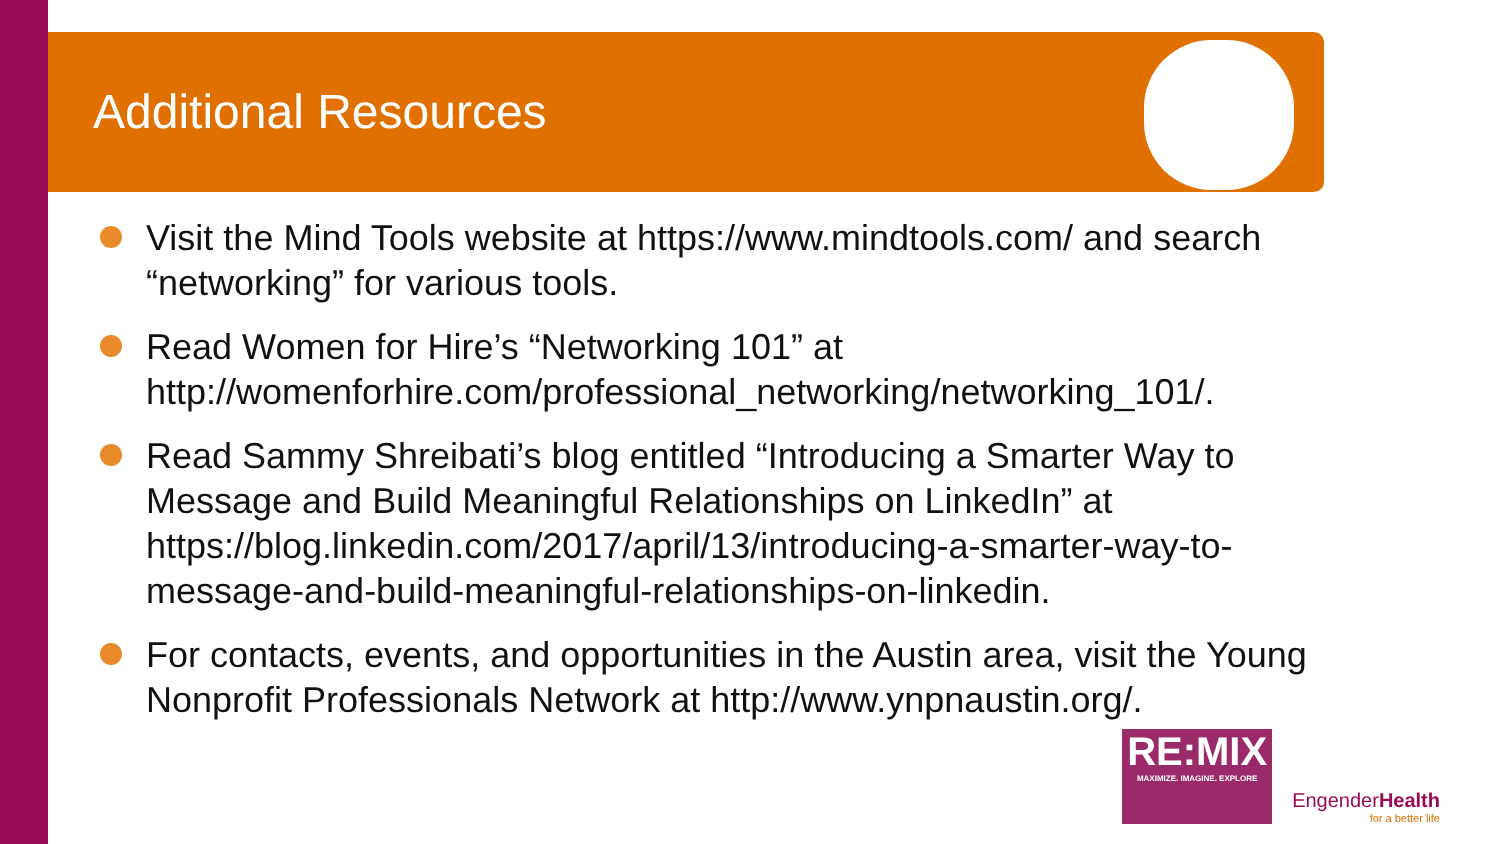Additional Resources
Visit the Mind Tools website at https://www.mindtools.com/ and search “networking” for various tools.
Read Women for Hire’s “Networking 101” at http://womenforhire.com/professional_networking/networking_101/.
Read Sammy Shreibati’s blog entitled “Introducing a Smarter Way to Message and Build Meaningful Relationships on LinkedIn” at https://blog.linkedin.com/2017/april/13/introducing-a-smarter-way-to-message-and-build-meaningful-relationships-on-linkedin.
For contacts, events, and opportunities in the Austin area, visit the Young Nonprofit Professionals Network at http://www.ynpnaustin.org/.
RE:MIX
MAXIMIZE. IMAGINE. EXPLORE
EngenderHealth
for a better life